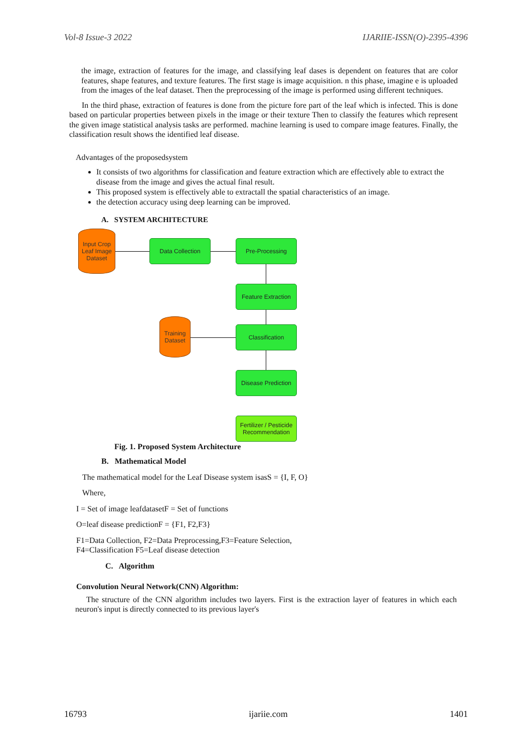Vol-8 Issue-3 2022 IJARIIE-ISSN(O)-2395-4396
the image, extraction of features for the image, and classifying leaf dases is dependent on features that are color features, shape features, and texture features. The first stage is image acquisition. n this phase, imagine e is uploaded from the images of the leaf dataset. Then the preprocessing of the image is performed using different techniques.
In the third phase, extraction of features is done from the picture fore part of the leaf which is infected. This is done based on particular properties between pixels in the image or their texture Then to classify the features which represent the given image statistical analysis tasks are performed. machine learning is used to compare image features. Finally, the classification result shows the identified leaf disease.
Advantages of the proposedsystem
It consists of two algorithms for classification and feature extraction which are effectively able to extract the disease from the image and gives the actual final result.
This proposed system is effectively able to extractall the spatial characteristics of an image.
the detection accuracy using deep learning can be improved.
A. SYSTEM ARCHITECTURE
Input Crop Leaf Image Dataset
Data Collection Pre-Processing
Feature Extraction
Training Dataset
Classification
Disease Prediction
Fertilizer / Pesticide Recommendation
Fig. 1. Proposed System Architecture
B. Mathematical Model
The mathematical model for the Leaf Disease system isasS = {I, F, O}
Where,
I = Set of image leafdatasetF = Set of functions
O=leaf disease predictionF = {F1, F2,F3}
F1=Data Collection, F2=Data Preprocessing,F3=Feature Selection,
F4=Classification F5=Leaf disease detection
C. Algorithm
Convolution Neural Network(CNN) Algorithm:
The structure of the CNN algorithm includes two layers. First is the extraction layer of features in which each neuron's input is directly connected to its previous layer's
16793 ijariie.com 1401